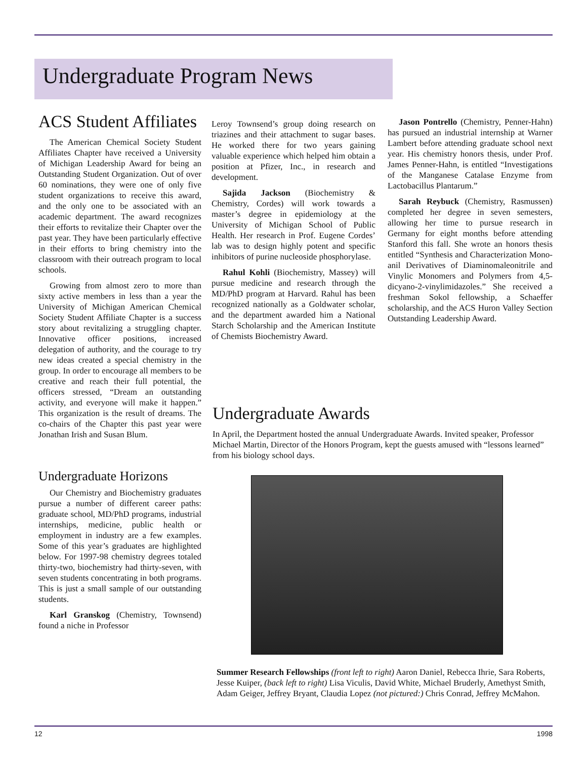Undergraduate Program News
ACS Student Affiliates
The American Chemical Society Student Affiliates Chapter have received a University of Michigan Leadership Award for being an Outstanding Student Organization. Out of over 60 nominations, they were one of only five student organizations to receive this award, and the only one to be associated with an academic department. The award recognizes their efforts to revitalize their Chapter over the past year. They have been particularly effective in their efforts to bring chemistry into the classroom with their outreach program to local schools.
Growing from almost zero to more than sixty active members in less than a year the University of Michigan American Chemical Society Student Affiliate Chapter is a success story about revitalizing a struggling chapter. Innovative officer positions, increased delegation of authority, and the courage to try new ideas created a special chemistry in the group. In order to encourage all members to be creative and reach their full potential, the officers stressed, “Dream an outstanding activity, and everyone will make it happen.” This organization is the result of dreams. The co-chairs of the Chapter this past year were Jonathan Irish and Susan Blum.
Undergraduate Horizons
Our Chemistry and Biochemistry graduates pursue a number of different career paths: graduate school, MD/PhD programs, industrial internships, medicine, public health or employment in industry are a few examples. Some of this year’s graduates are highlighted below. For 1997-98 chemistry degrees totaled thirty-two, biochemistry had thirty-seven, with seven students concentrating in both programs. This is just a small sample of our outstanding students.
Karl Granskog (Chemistry, Townsend) found a niche in Professor
Leroy Townsend’s group doing research on triazines and their attachment to sugar bases. He worked there for two years gaining valuable experience which helped him obtain a position at Pfizer, Inc., in research and development.
Sajida Jackson (Biochemistry & Chemistry, Cordes) will work towards a master’s degree in epidemiology at the University of Michigan School of Public Health. Her research in Prof. Eugene Cordes’ lab was to design highly potent and specific inhibitors of purine nucleoside phosphorylase.
Rahul Kohli (Biochemistry, Massey) will pursue medicine and research through the MD/PhD program at Harvard. Rahul has been recognized nationally as a Goldwater scholar, and the department awarded him a National Starch Scholarship and the American Institute of Chemists Biochemistry Award.
Jason Pontrello (Chemistry, Penner-Hahn) has pursued an industrial internship at Warner Lambert before attending graduate school next year. His chemistry honors thesis, under Prof. James Penner-Hahn, is entitled “Investigations of the Manganese Catalase Enzyme from Lactobacillus Plantarum.”
Sarah Reybuck (Chemistry, Rasmussen) completed her degree in seven semesters, allowing her time to pursue research in Germany for eight months before attending Stanford this fall. She wrote an honors thesis entitled “Synthesis and Characterization Mono-anil Derivatives of Diaminomaleonitrile and Vinylic Monomers and Polymers from 4,5-dicyano-2-vinylimidazoles.” She received a freshman Sokol fellowship, a Schaeffer scholarship, and the ACS Huron Valley Section Outstanding Leadership Award.
Undergraduate Awards
In April, the Department hosted the annual Undergraduate Awards. Invited speaker, Professor Michael Martin, Director of the Honors Program, kept the guests amused with “lessons learned” from his biology school days.
Summer Research Fellowships (front left to right) Aaron Daniel, Rebecca Ihrie, Sara Roberts, Jesse Kuiper, (back left to right) Lisa Viculis, David White, Michael Bruderly, Amethyst Smith, Adam Geiger, Jeffrey Bryant, Claudia Lopez (not pictured:) Chris Conrad, Jeffrey McMahon.
12 1998